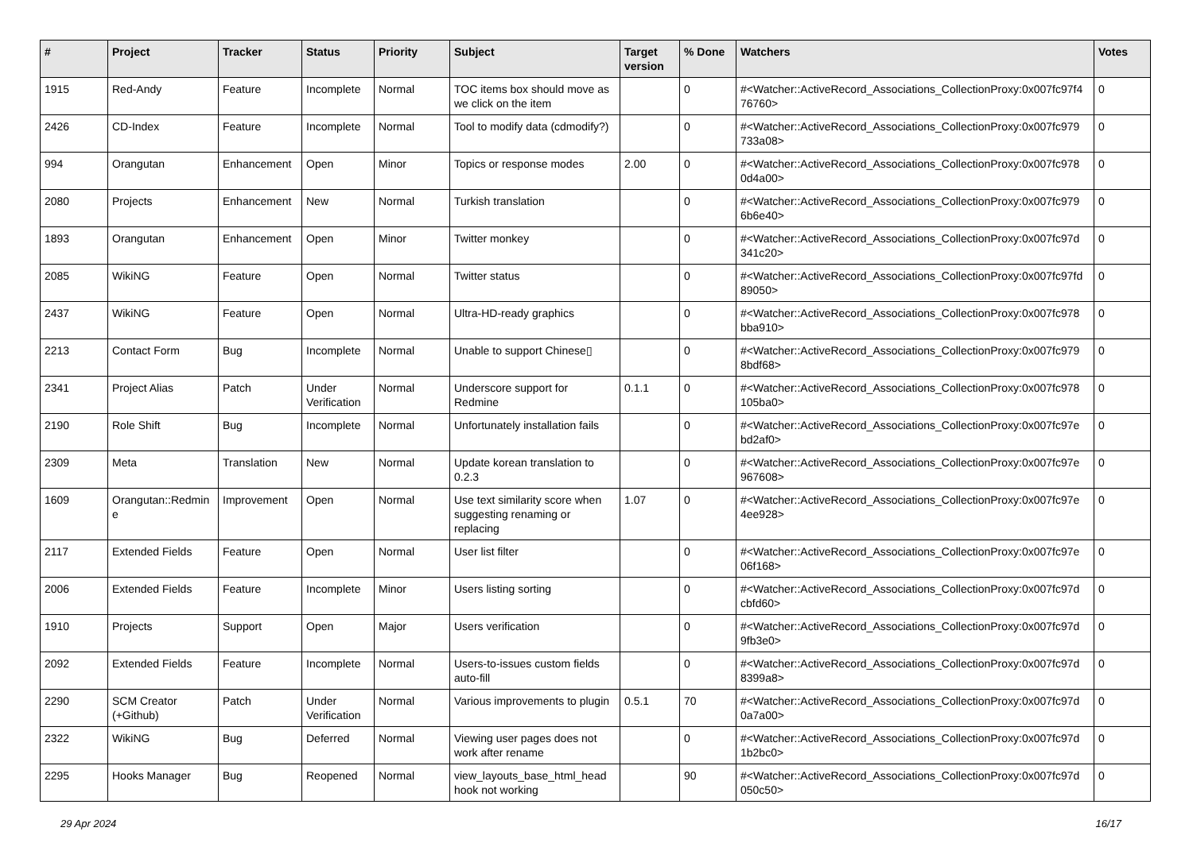| # | Project | Tracker | Status | Priority | Subject | Target version | % Done | Watchers | Votes |
| --- | --- | --- | --- | --- | --- | --- | --- | --- | --- |
| 1915 | Red-Andy | Feature | Incomplete | Normal | TOC items box should move as we click on the item | | 0 | #<Watcher::ActiveRecord_Associations_CollectionProxy:0x007fc97f4 76760> | 0 |
| 2426 | CD-Index | Feature | Incomplete | Normal | Tool to modify data (cdmodify?) | | 0 | #<Watcher::ActiveRecord_Associations_CollectionProxy:0x007fc979 733a08> | 0 |
| 994 | Orangutan | Enhancement | Open | Minor | Topics or response modes | 2.00 | 0 | #<Watcher::ActiveRecord_Associations_CollectionProxy:0x007fc978 0d4a00> | 0 |
| 2080 | Projects | Enhancement | New | Normal | Turkish translation | | 0 | #<Watcher::ActiveRecord_Associations_CollectionProxy:0x007fc979 6b6e40> | 0 |
| 1893 | Orangutan | Enhancement | Open | Minor | Twitter monkey | | 0 | #<Watcher::ActiveRecord_Associations_CollectionProxy:0x007fc97d 341c20> | 0 |
| 2085 | WikiNG | Feature | Open | Normal | Twitter status | | 0 | #<Watcher::ActiveRecord_Associations_CollectionProxy:0x007fc97fd 89050> | 0 |
| 2437 | WikiNG | Feature | Open | Normal | Ultra-HD-ready graphics | | 0 | #<Watcher::ActiveRecord_Associations_CollectionProxy:0x007fc978 bba910> | 0 |
| 2213 | Contact Form | Bug | Incomplete | Normal | Unable to support Chinese▯ | | 0 | #<Watcher::ActiveRecord_Associations_CollectionProxy:0x007fc979 8bdf68> | 0 |
| 2341 | Project Alias | Patch | Under Verification | Normal | Underscore support for Redmine | 0.1.1 | 0 | #<Watcher::ActiveRecord_Associations_CollectionProxy:0x007fc978 105ba0> | 0 |
| 2190 | Role Shift | Bug | Incomplete | Normal | Unfortunately installation fails | | 0 | #<Watcher::ActiveRecord_Associations_CollectionProxy:0x007fc97e bd2af0> | 0 |
| 2309 | Meta | Translation | New | Normal | Update korean translation to 0.2.3 | | 0 | #<Watcher::ActiveRecord_Associations_CollectionProxy:0x007fc97e 967608> | 0 |
| 1609 | Orangutan::Redmin e | Improvement | Open | Normal | Use text similarity score when suggesting renaming or replacing | 1.07 | 0 | #<Watcher::ActiveRecord_Associations_CollectionProxy:0x007fc97e 4ee928> | 0 |
| 2117 | Extended Fields | Feature | Open | Normal | User list filter | | 0 | #<Watcher::ActiveRecord_Associations_CollectionProxy:0x007fc97e 06f168> | 0 |
| 2006 | Extended Fields | Feature | Incomplete | Minor | Users listing sorting | | 0 | #<Watcher::ActiveRecord_Associations_CollectionProxy:0x007fc97d cbfd60> | 0 |
| 1910 | Projects | Support | Open | Major | Users verification | | 0 | #<Watcher::ActiveRecord_Associations_CollectionProxy:0x007fc97d 9fb3e0> | 0 |
| 2092 | Extended Fields | Feature | Incomplete | Normal | Users-to-issues custom fields auto-fill | | 0 | #<Watcher::ActiveRecord_Associations_CollectionProxy:0x007fc97d 8399a8> | 0 |
| 2290 | SCM Creator (+Github) | Patch | Under Verification | Normal | Various improvements to plugin | 0.5.1 | 70 | #<Watcher::ActiveRecord_Associations_CollectionProxy:0x007fc97d 0a7a00> | 0 |
| 2322 | WikiNG | Bug | Deferred | Normal | Viewing user pages does not work after rename | | 0 | #<Watcher::ActiveRecord_Associations_CollectionProxy:0x007fc97d 1b2bc0> | 0 |
| 2295 | Hooks Manager | Bug | Reopened | Normal | view_layouts_base_html_head hook not working | | 90 | #<Watcher::ActiveRecord_Associations_CollectionProxy:0x007fc97d 050c50> | 0 |
29 Apr 2024 16/17